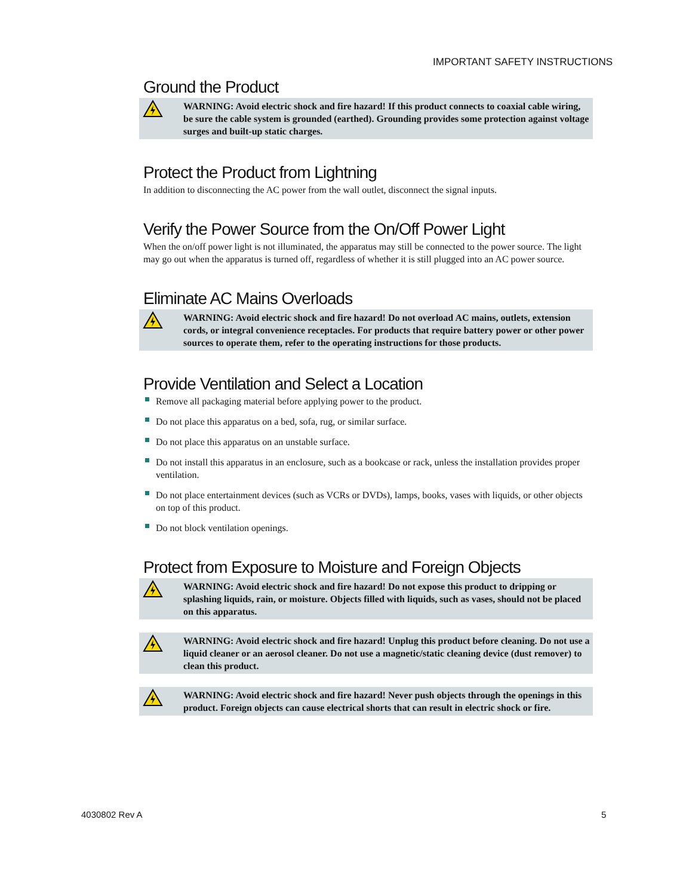IMPORTANT SAFETY INSTRUCTIONS
Ground the Product
WARNING: Avoid electric shock and fire hazard! If this product connects to coaxial cable wiring, be sure the cable system is grounded (earthed). Grounding provides some protection against voltage surges and built-up static charges.
Protect the Product from Lightning
In addition to disconnecting the AC power from the wall outlet, disconnect the signal inputs.
Verify the Power Source from the On/Off Power Light
When the on/off power light is not illuminated, the apparatus may still be connected to the power source. The light may go out when the apparatus is turned off, regardless of whether it is still plugged into an AC power source.
Eliminate AC Mains Overloads
WARNING: Avoid electric shock and fire hazard! Do not overload AC mains, outlets, extension cords, or integral convenience receptacles. For products that require battery power or other power sources to operate them, refer to the operating instructions for those products.
Provide Ventilation and Select a Location
Remove all packaging material before applying power to the product.
Do not place this apparatus on a bed, sofa, rug, or similar surface.
Do not place this apparatus on an unstable surface.
Do not install this apparatus in an enclosure, such as a bookcase or rack, unless the installation provides proper ventilation.
Do not place entertainment devices (such as VCRs or DVDs), lamps, books, vases with liquids, or other objects on top of this product.
Do not block ventilation openings.
Protect from Exposure to Moisture and Foreign Objects
WARNING: Avoid electric shock and fire hazard! Do not expose this product to dripping or splashing liquids, rain, or moisture. Objects filled with liquids, such as vases, should not be placed on this apparatus.
WARNING: Avoid electric shock and fire hazard! Unplug this product before cleaning. Do not use a liquid cleaner or an aerosol cleaner. Do not use a magnetic/static cleaning device (dust remover) to clean this product.
WARNING: Avoid electric shock and fire hazard! Never push objects through the openings in this product. Foreign objects can cause electrical shorts that can result in electric shock or fire.
4030802 Rev A 5